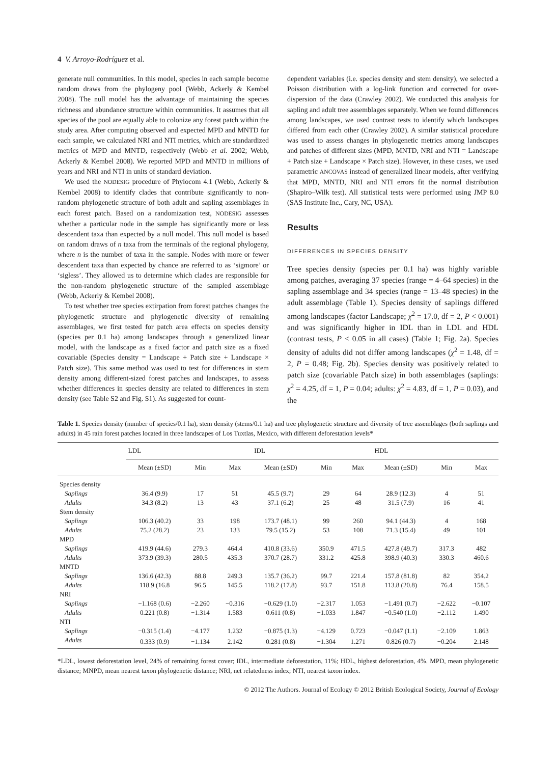4 V. Arroyo-Rodríguez et al.
generate null communities. In this model, species in each sample become random draws from the phylogeny pool (Webb, Ackerly & Kembel 2008). The null model has the advantage of maintaining the species richness and abundance structure within communities. It assumes that all species of the pool are equally able to colonize any forest patch within the study area. After computing observed and expected MPD and MNTD for each sample, we calculated NRI and NTI metrics, which are standardized metrics of MPD and MNTD, respectively (Webb et al. 2002; Webb, Ackerly & Kembel 2008). We reported MPD and MNTD in millions of years and NRI and NTI in units of standard deviation.
We used the NODESIG procedure of Phylocom 4.1 (Webb, Ackerly & Kembel 2008) to identify clades that contribute significantly to non-random phylogenetic structure of both adult and sapling assemblages in each forest patch. Based on a randomization test, NODESIG assesses whether a particular node in the sample has significantly more or less descendent taxa than expected by a null model. This null model is based on random draws of n taxa from the terminals of the regional phylogeny, where n is the number of taxa in the sample. Nodes with more or fewer descendent taxa than expected by chance are referred to as ‘sigmore’ or ‘sigless’. They allowed us to determine which clades are responsible for the non-random phylogenetic structure of the sampled assemblage (Webb, Ackerly & Kembel 2008).
To test whether tree species extirpation from forest patches changes the phylogenetic structure and phylogenetic diversity of remaining assemblages, we first tested for patch area effects on species density (species per 0.1 ha) among landscapes through a generalized linear model, with the landscape as a fixed factor and patch size as a fixed covariable (Species density = Landscape + Patch size + Landscape × Patch size). This same method was used to test for differences in stem density among different-sized forest patches and landscapes, to assess whether differences in species density are related to differences in stem density (see Table S2 and Fig. S1). As suggested for count-
dependent variables (i.e. species density and stem density), we selected a Poisson distribution with a log-link function and corrected for over-dispersion of the data (Crawley 2002). We conducted this analysis for sapling and adult tree assemblages separately. When we found differences among landscapes, we used contrast tests to identify which landscapes differed from each other (Crawley 2002). A similar statistical procedure was used to assess changes in phylogenetic metrics among landscapes and patches of different sizes (MPD, MNTD, NRI and NTI = Landscape + Patch size + Landscape × Patch size). However, in these cases, we used parametric ANCOVAS instead of generalized linear models, after verifying that MPD, MNTD, NRI and NTI errors fit the normal distribution (Shapiro–Wilk test). All statistical tests were performed using JMP 8.0 (SAS Institute Inc., Cary, NC, USA).
Results
DIFFERENCES IN SPECIES DENSITY
Tree species density (species per 0.1 ha) was highly variable among patches, averaging 37 species (range = 4–64 species) in the sapling assemblage and 34 species (range = 13–48 species) in the adult assemblage (Table 1). Species density of saplings differed among landscapes (factor Landscape; χ<sup>2</sup> = 17.0, df = 2, P < 0.001) and was significantly higher in IDL than in LDL and HDL (contrast tests, P < 0.05 in all cases) (Table 1; Fig. 2a). Species density of adults did not differ among landscapes (χ<sup>2</sup> = 1.48, df = 2, P = 0.48; Fig. 2b). Species density was positively related to patch size (covariable Patch size) in both assemblages (saplings: χ<sup>2</sup> = 4.25, df = 1, P = 0.04; adults: χ<sup>2</sup> = 4.83, df = 1, P = 0.03), and the
Table 1. Species density (number of species/0.1 ha), stem density (stems/0.1 ha) and tree phylogenetic structure and diversity of tree assemblages (both saplings and adults) in 45 rain forest patches located in three landscapes of Los Tuxtlas, Mexico, with different deforestation levels*
| | LDL | | | IDL | | | HDL | | |
| --- | --- | --- | --- | --- | --- | --- | --- | --- | --- |
| | Mean (±SD) | Min | Max | Mean (±SD) | Min | Max | Mean (±SD) | Min | Max |
| Species density | | | | | | | | | |
| Saplings | 36.4 (9.9) | 17 | 51 | 45.5 (9.7) | 29 | 64 | 28.9 (12.3) | 4 | 51 |
| Adults | 34.3 (8.2) | 13 | 43 | 37.1 (6.2) | 25 | 48 | 31.5 (7.9) | 16 | 41 |
| Stem density | | | | | | | | | |
| Saplings | 106.3 (40.2) | 33 | 198 | 173.7 (48.1) | 99 | 260 | 94.1 (44.3) | 4 | 168 |
| Adults | 75.2 (28.2) | 23 | 133 | 79.5 (15.2) | 53 | 108 | 71.3 (15.4) | 49 | 101 |
| MPD | | | | | | | | | |
| Saplings | 419.9 (44.6) | 279.3 | 464.4 | 410.8 (33.6) | 350.9 | 471.5 | 427.8 (49.7) | 317.3 | 482 |
| Adults | 373.9 (39.3) | 280.5 | 435.3 | 370.7 (28.7) | 331.2 | 425.8 | 398.9 (40.3) | 330.3 | 460.6 |
| MNTD | | | | | | | | | |
| Saplings | 136.6 (42.3) | 88.8 | 249.3 | 135.7 (36.2) | 99.7 | 221.4 | 157.8 (81.8) | 82 | 354.2 |
| Adults | 118.9 (16.8 | 96.5 | 145.5 | 118.2 (17.8) | 93.7 | 151.8 | 113.8 (20.8) | 76.4 | 158.5 |
| NRI | | | | | | | | | |
| Saplings | −1.168 (0.6) | −2.260 | −0.316 | −0.629 (1.0) | −2.317 | 1.053 | −1.491 (0.7) | −2.622 | −0.107 |
| Adults | 0.221 (0.8) | −1.314 | 1.583 | 0.611 (0.8) | −1.033 | 1.847 | −0.540 (1.0) | −2.112 | 1.490 |
| NTI | | | | | | | | | |
| Saplings | −0.315 (1.4) | −4.177 | 1.232 | −0.875 (1.3) | −4.129 | 0.723 | −0.047 (1.1) | −2.109 | 1.863 |
| Adults | 0.333 (0.9) | −1.134 | 2.142 | 0.281 (0.8) | −1.304 | 1.271 | 0.826 (0.7) | −0.204 | 2.148 |
*LDL, lowest deforestation level, 24% of remaining forest cover; IDL, intermediate deforestation, 11%; HDL, highest deforestation, 4%. MPD, mean phylogenetic distance; MNPD, mean nearest taxon phylogenetic distance; NRI, net relatedness index; NTI, nearest taxon index.
© 2012 The Authors. Journal of Ecology © 2012 British Ecological Society, Journal of Ecology